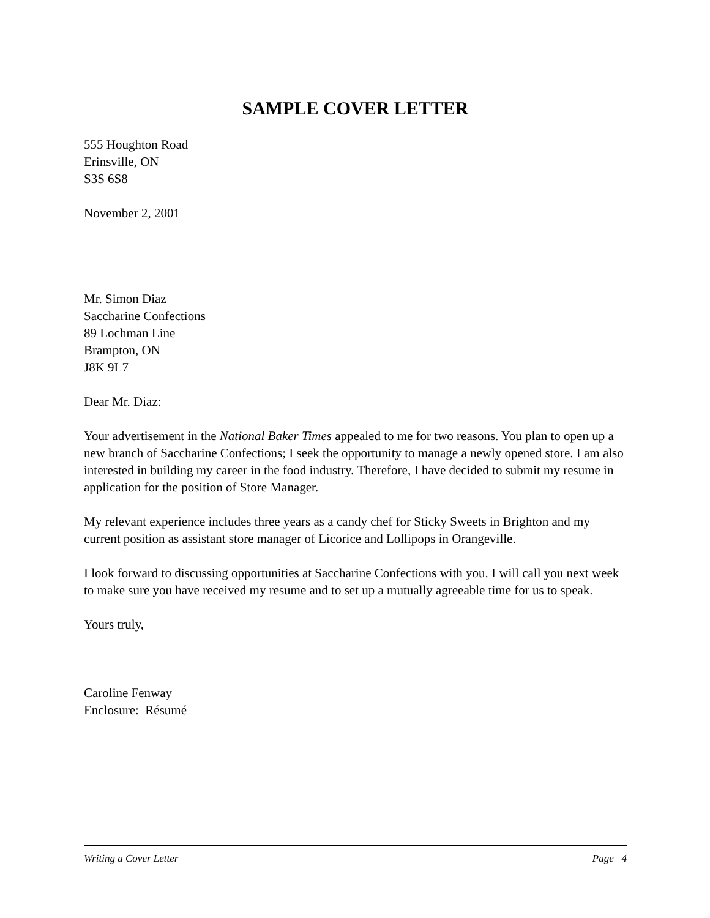SAMPLE COVER LETTER
555 Houghton Road
Erinsville, ON
S3S 6S8
November 2, 2001
Mr. Simon Diaz
Saccharine Confections
89 Lochman Line
Brampton, ON
J8K 9L7
Dear Mr. Diaz:
Your advertisement in the National Baker Times appealed to me for two reasons. You plan to open up a new branch of Saccharine Confections; I seek the opportunity to manage a newly opened store. I am also interested in building my career in the food industry. Therefore, I have decided to submit my resume in application for the position of Store Manager.
My relevant experience includes three years as a candy chef for Sticky Sweets in Brighton and my current position as assistant store manager of Licorice and Lollipops in Orangeville.
I look forward to discussing opportunities at Saccharine Confections with you. I will call you next week to make sure you have received my resume and to set up a mutually agreeable time for us to speak.
Yours truly,
Caroline Fenway
Enclosure: Résumé
Writing a Cover Letter Page 4